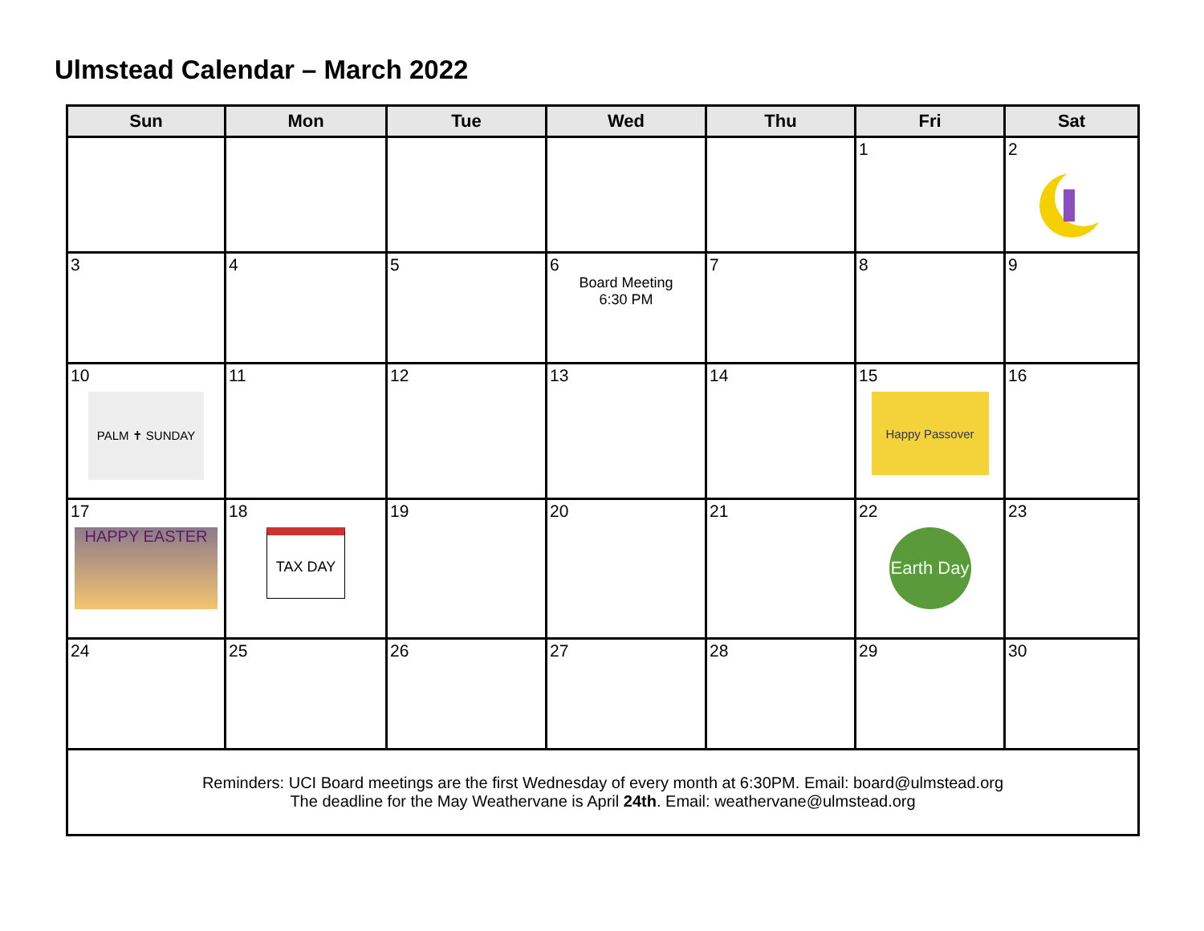Ulmstead Calendar – March 2022
| Sun | Mon | Tue | Wed | Thu | Fri | Sat |
| --- | --- | --- | --- | --- | --- | --- |
| | | | | | 1 | 2 |
| 3 | 4 | 5 | 6 Board Meeting 6:30 PM | 7 | 8 | 9 |
| 10 PALM ✝ SUNDAY | 11 | 12 | 13 | 14 | 15 Happy Passover | 16 |
| 17 HAPPY EASTER | 18 TAX DAY | 19 | 20 | 21 | 22 Earth Day | 23 |
| 24 | 25 | 26 | 27 | 28 | 29 | 30 |
| Reminders: UCI Board meetings are the first Wednesday of every month at 6:30PM. Email: board@ulmstead.org The deadline for the May Weathervane is April 24th . Email: weathervane@ulmstead.org | | | | | | |